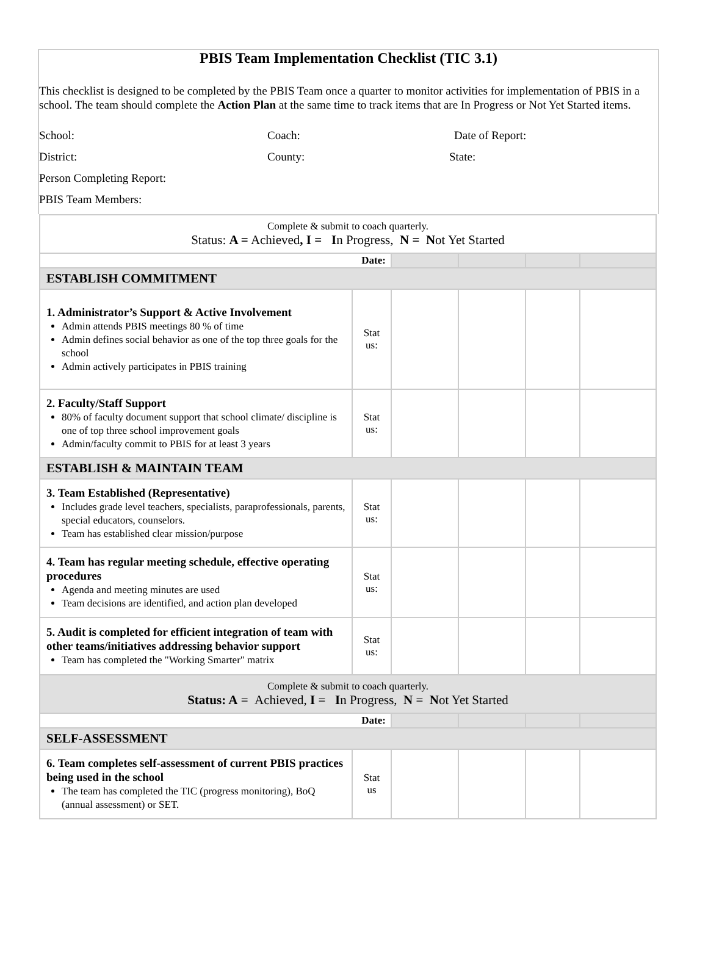PBIS Team Implementation Checklist (TIC 3.1)
This checklist is designed to be completed by the PBIS Team once a quarter to monitor activities for implementation of PBIS in a school. The team should complete the Action Plan at the same time to track items that are In Progress or Not Yet Started items.
School: Coach: Date of Report:
District: County: State:
Person Completing Report:
PBIS Team Members:
| Complete & submit to coach quarterly. Status: A = Achieved , I = I n Progress, N = N ot Yet Started | | | | | |
| Date: | | | | | |
| ESTABLISH COMMITMENT | | | | | |
| 1. Administrator’s Support & Active Involvement Admin attends PBIS meetings 80 % of time Admin defines social behavior as one of the top three goals for the school Admin actively participates in PBIS training | Stat us: | | | | |
| 2. Faculty/Staff Support 80% of faculty document support that school climate/ discipline is one of top three school improvement goals Admin/faculty commit to PBIS for at least 3 years | Stat us: | | | | |
| ESTABLISH & MAINTAIN TEAM | | | | | |
| 3. Team Established (Representative) Includes grade level teachers, specialists, paraprofessionals, parents, special educators, counselors. Team has established clear mission/purpose | Stat us: | | | | |
| 4. Team has regular meeting schedule, effective operating procedures Agenda and meeting minutes are used Team decisions are identified, and action plan developed | Stat us: | | | | |
| 5. Audit is completed for efficient integration of team with other teams/initiatives addressing behavior support Team has completed the "Working Smarter" matrix | Stat us: | | | | |
| Complete & submit to coach quarterly. Status: A = Achieved, I = I n Progress, N = N ot Yet Started | | | | | |
| Date: | | | | | |
| SELF-ASSESSMENT | | | | | |
| 6. Team completes self-assessment of current PBIS practices being used in the school The team has completed the TIC (progress monitoring), BoQ (annual assessment) or SET. | Stat us | | | | |